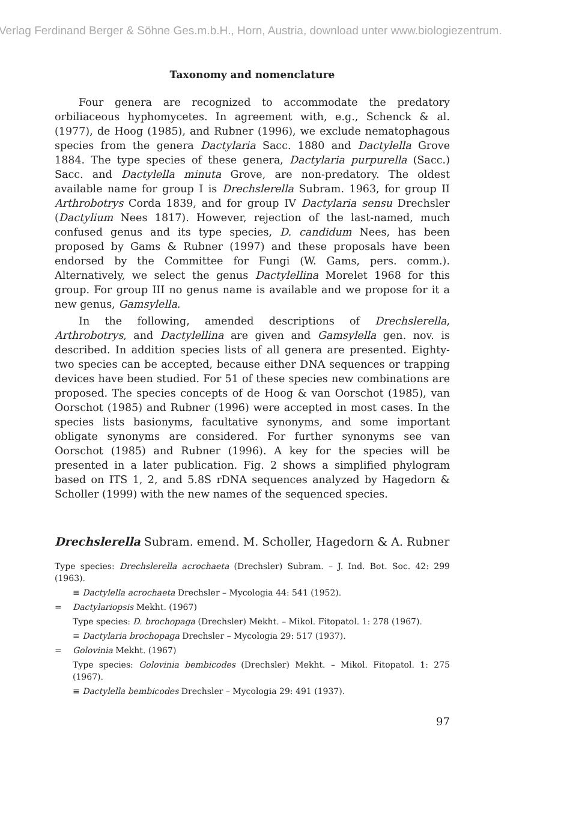Verlag Ferdinand Berger & Söhne Ges.m.b.H., Horn, Austria, download unter www.biologiezentrum.
Taxonomy and nomenclature
Four genera are recognized to accommodate the predatory orbiliaceous hyphomycetes. In agreement with, e.g., Schenck & al. (1977), de Hoog (1985), and Rubner (1996), we exclude nematophagous species from the genera Dactylaria Sacc. 1880 and Dactylella Grove 1884. The type species of these genera, Dactylaria purpurella (Sacc.) Sacc. and Dactylella minuta Grove, are non-predatory. The oldest available name for group I is Drechslerella Subram. 1963, for group II Arthrobotrys Corda 1839, and for group IV Dactylaria sensu Drechsler (Dactylium Nees 1817). However, rejection of the last-named, much confused genus and its type species, D. candidum Nees, has been proposed by Gams & Rubner (1997) and these proposals have been endorsed by the Committee for Fungi (W. Gams, pers. comm.). Alternatively, we select the genus Dactylellina Morelet 1968 for this group. For group III no genus name is available and we propose for it a new genus, Gamsylella.
In the following, amended descriptions of Drechslerella, Arthrobotrys, and Dactylellina are given and Gamsylella gen. nov. is described. In addition species lists of all genera are presented. Eighty-two species can be accepted, because either DNA sequences or trapping devices have been studied. For 51 of these species new combinations are proposed. The species concepts of de Hoog & van Oorschot (1985), van Oorschot (1985) and Rubner (1996) were accepted in most cases. In the species lists basionyms, facultative synonyms, and some important obligate synonyms are considered. For further synonyms see van Oorschot (1985) and Rubner (1996). A key for the species will be presented in a later publication. Fig. 2 shows a simplified phylogram based on ITS 1, 2, and 5.8S rDNA sequences analyzed by Hagedorn & Scholler (1999) with the new names of the sequenced species.
Drechslerella Subram. emend. M. Scholler, Hagedorn & A. Rubner
Type species: Drechslerella acrochaeta (Drechsler) Subram. – J. Ind. Bot. Soc. 42: 299 (1963).
≡ Dactylella acrochaeta Drechsler – Mycologia 44: 541 (1952).
= Dactylariopsis Mekht. (1967)
Type species: D. brochopaga (Drechsler) Mekht. – Mikol. Fitopatol. 1: 278 (1967).
≡ Dactylaria brochopaga Drechsler – Mycologia 29: 517 (1937).
= Golovinia Mekht. (1967)
Type species: Golovinia bembicodes (Drechsler) Mekht. – Mikol. Fitopatol. 1: 275 (1967).
≡ Dactylella bembicodes Drechsler – Mycologia 29: 491 (1937).
97